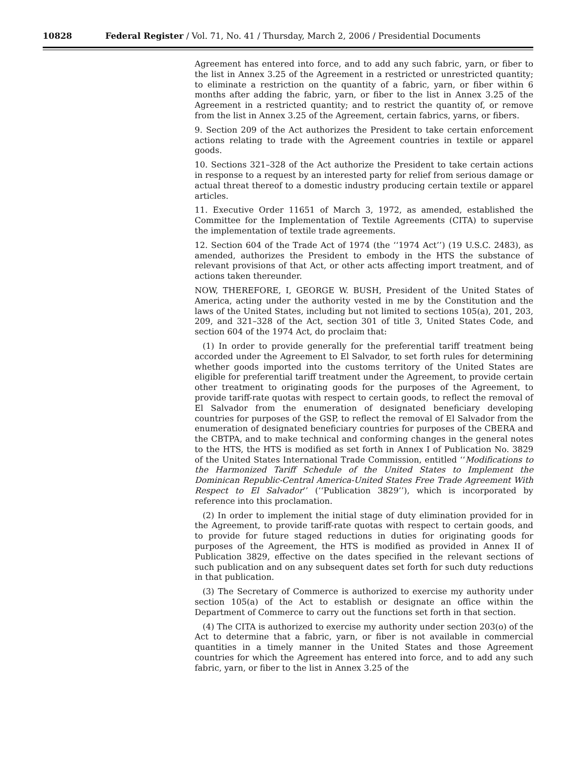10828 Federal Register / Vol. 71, No. 41 / Thursday, March 2, 2006 / Presidential Documents
Agreement has entered into force, and to add any such fabric, yarn, or fiber to the list in Annex 3.25 of the Agreement in a restricted or unrestricted quantity; to eliminate a restriction on the quantity of a fabric, yarn, or fiber within 6 months after adding the fabric, yarn, or fiber to the list in Annex 3.25 of the Agreement in a restricted quantity; and to restrict the quantity of, or remove from the list in Annex 3.25 of the Agreement, certain fabrics, yarns, or fibers.
9. Section 209 of the Act authorizes the President to take certain enforcement actions relating to trade with the Agreement countries in textile or apparel goods.
10. Sections 321–328 of the Act authorize the President to take certain actions in response to a request by an interested party for relief from serious damage or actual threat thereof to a domestic industry producing certain textile or apparel articles.
11. Executive Order 11651 of March 3, 1972, as amended, established the Committee for the Implementation of Textile Agreements (CITA) to supervise the implementation of textile trade agreements.
12. Section 604 of the Trade Act of 1974 (the ‘‘1974 Act’’) (19 U.S.C. 2483), as amended, authorizes the President to embody in the HTS the substance of relevant provisions of that Act, or other acts affecting import treatment, and of actions taken thereunder.
NOW, THEREFORE, I, GEORGE W. BUSH, President of the United States of America, acting under the authority vested in me by the Constitution and the laws of the United States, including but not limited to sections 105(a), 201, 203, 209, and 321–328 of the Act, section 301 of title 3, United States Code, and section 604 of the 1974 Act, do proclaim that:
(1) In order to provide generally for the preferential tariff treatment being accorded under the Agreement to El Salvador, to set forth rules for determining whether goods imported into the customs territory of the United States are eligible for preferential tariff treatment under the Agreement, to provide certain other treatment to originating goods for the purposes of the Agreement, to provide tariff-rate quotas with respect to certain goods, to reflect the removal of El Salvador from the enumeration of designated beneficiary developing countries for purposes of the GSP, to reflect the removal of El Salvador from the enumeration of designated beneficiary countries for purposes of the CBERA and the CBTPA, and to make technical and conforming changes in the general notes to the HTS, the HTS is modified as set forth in Annex I of Publication No. 3829 of the United States International Trade Commission, entitled ‘‘Modifications to the Harmonized Tariff Schedule of the United States to Implement the Dominican Republic-Central America-United States Free Trade Agreement With Respect to El Salvador’’ (‘‘Publication 3829’’), which is incorporated by reference into this proclamation.
(2) In order to implement the initial stage of duty elimination provided for in the Agreement, to provide tariff-rate quotas with respect to certain goods, and to provide for future staged reductions in duties for originating goods for purposes of the Agreement, the HTS is modified as provided in Annex II of Publication 3829, effective on the dates specified in the relevant sections of such publication and on any subsequent dates set forth for such duty reductions in that publication.
(3) The Secretary of Commerce is authorized to exercise my authority under section 105(a) of the Act to establish or designate an office within the Department of Commerce to carry out the functions set forth in that section.
(4) The CITA is authorized to exercise my authority under section 203(o) of the Act to determine that a fabric, yarn, or fiber is not available in commercial quantities in a timely manner in the United States and those Agreement countries for which the Agreement has entered into force, and to add any such fabric, yarn, or fiber to the list in Annex 3.25 of the